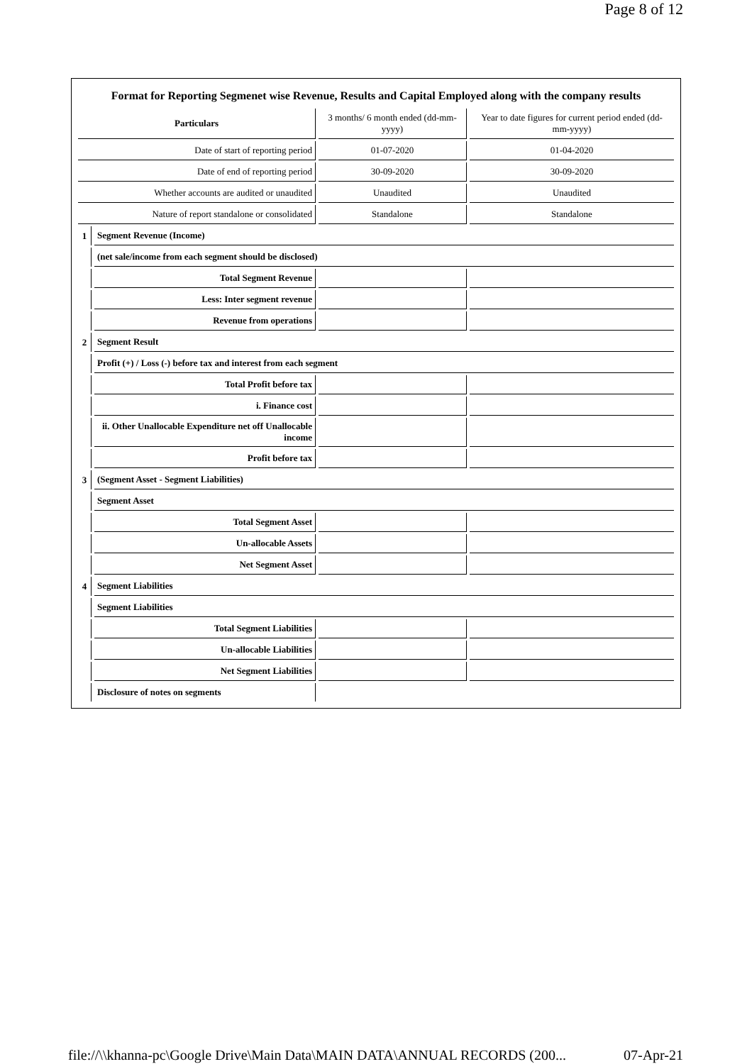Page 8 of 12
Format for Reporting Segmenet wise Revenue, Results and Capital Employed along with the company results
| Particulars | | 3 months/ 6 month ended (dd-mm-yyyy) | Year to date figures for current period ended (dd-mm-yyyy) |
| Date of start of reporting period | | 01-07-2020 | 01-04-2020 |
| Date of end of reporting period | | 30-09-2020 | 30-09-2020 |
| Whether accounts are audited or unaudited | | Unaudited | Unaudited |
| Nature of report standalone or consolidated | | Standalone | Standalone |
| 1 | Segment Revenue (Income) | | |
| | (net sale/income from each segment should be disclosed) | | |
| | Total Segment Revenue | | |
| | Less: Inter segment revenue | | |
| | Revenue from operations | | |
| 2 | Segment Result | | |
| | Profit (+) / Loss (-) before tax and interest from each segment | | |
| | Total Profit before tax | | |
| | i. Finance cost | | |
| | ii. Other Unallocable Expenditure net off Unallocable income | | |
| | Profit before tax | | |
| 3 | (Segment Asset - Segment Liabilities) | | |
| | Segment Asset | | |
| | Total Segment Asset | | |
| | Un-allocable Assets | | |
| | Net Segment Asset | | |
| 4 | Segment Liabilities | | |
| | Segment Liabilities | | |
| | Total Segment Liabilities | | |
| | Un-allocable Liabilities | | |
| | Net Segment Liabilities | | |
| | Disclosure of notes on segments | | |
file://\\khanna-pc\Google Drive\Main Data\MAIN DATA\ANNUAL RECORDS (200... 07-Apr-21